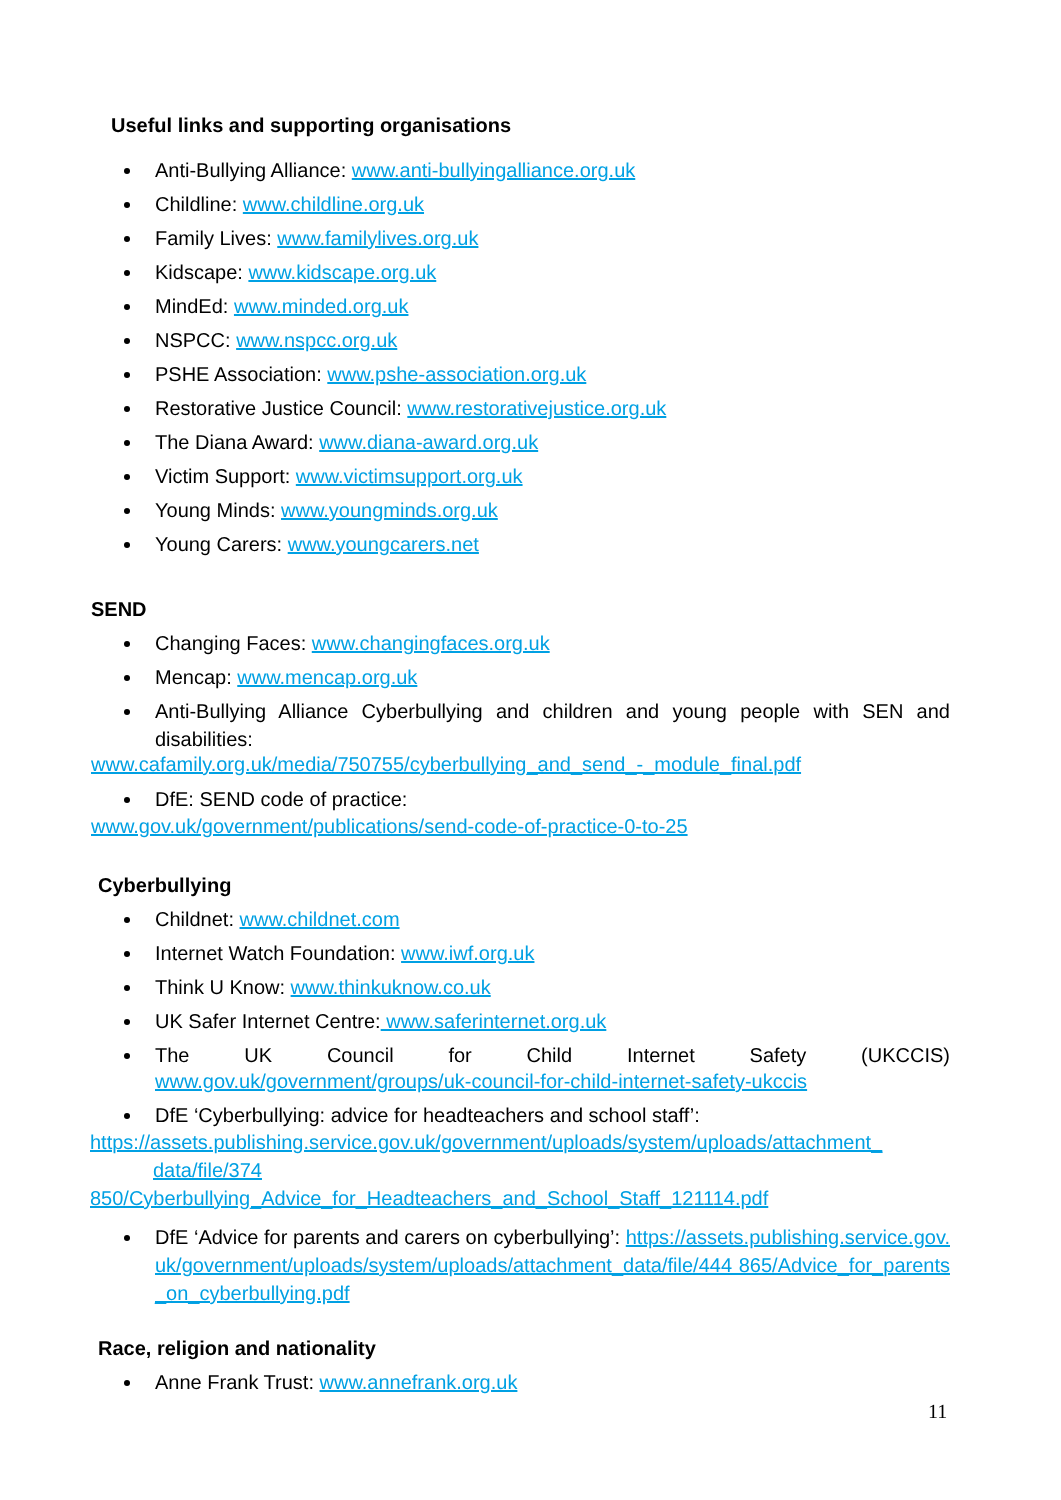Useful links and supporting organisations
Anti-Bullying Alliance: www.anti-bullyingalliance.org.uk
Childline: www.childline.org.uk
Family Lives: www.familylives.org.uk
Kidscape: www.kidscape.org.uk
MindEd: www.minded.org.uk
NSPCC: www.nspcc.org.uk
PSHE Association: www.pshe-association.org.uk
Restorative Justice Council: www.restorativejustice.org.uk
The Diana Award: www.diana-award.org.uk
Victim Support: www.victimsupport.org.uk
Young Minds: www.youngminds.org.uk
Young Carers: www.youngcarers.net
SEND
Changing Faces: www.changingfaces.org.uk
Mencap: www.mencap.org.uk
Anti-Bullying Alliance Cyberbullying and children and young people with SEN and disabilities:
www.cafamily.org.uk/media/750755/cyberbullying_and_send_-_module_final.pdf
DfE: SEND code of practice:
www.gov.uk/government/publications/send-code-of-practice-0-to-25
Cyberbullying
Childnet: www.childnet.com
Internet Watch Foundation: www.iwf.org.uk
Think U Know: www.thinkuknow.co.uk
UK Safer Internet Centre: www.saferinternet.org.uk
The UK Council for Child Internet Safety (UKCCIS)
www.gov.uk/government/groups/uk-council-for-child-internet-safety-ukccis
DfE ‘Cyberbullying: advice for headteachers and school staff’:
https://assets.publishing.service.gov.uk/government/uploads/system/uploads/attachment_
data/file/374
850/Cyberbullying_Advice_for_Headteachers_and_School_Staff_121114.pdf
DfE ‘Advice for parents and carers on cyberbullying’: https://assets.publishing.service.gov.uk/government/uploads/system/uploads/attachment_data/file/444 865/Advice_for_parents_on_cyberbullying.pdf
Race, religion and nationality
Anne Frank Trust: www.annefrank.org.uk
11